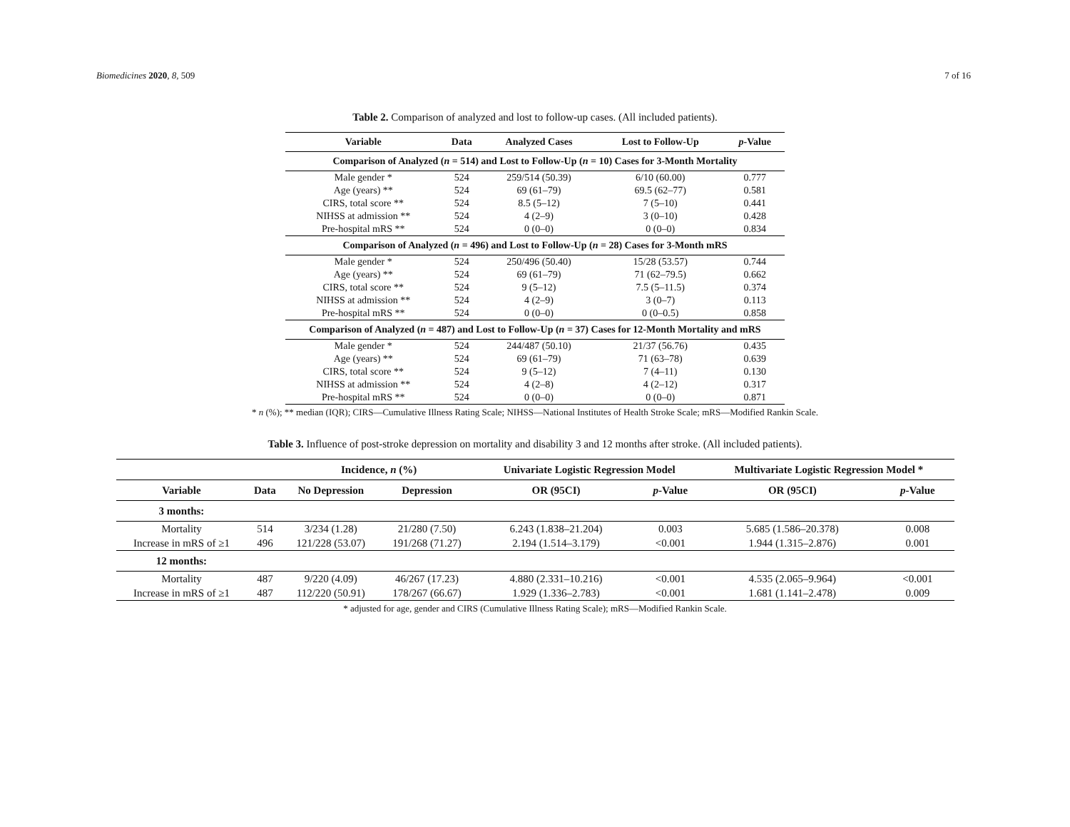Biomedicines 2020, 8, 509 7 of 16
Table 2. Comparison of analyzed and lost to follow-up cases. (All included patients).
| Variable | Data | Analyzed Cases | Lost to Follow-Up | p -Value |
| --- | --- | --- | --- | --- |
| Comparison of Analyzed ( n = 514) and Lost to Follow-Up ( n = 10) Cases for 3-Month Mortality | | | | |
| Male gender * | 524 | 259/514 (50.39) | 6/10 (60.00) | 0.777 |
| Age (years) ** | 524 | 69 (61–79) | 69.5 (62–77) | 0.581 |
| CIRS, total score ** | 524 | 8.5 (5–12) | 7 (5–10) | 0.441 |
| NIHSS at admission ** | 524 | 4 (2–9) | 3 (0–10) | 0.428 |
| Pre-hospital mRS ** | 524 | 0 (0–0) | 0 (0–0) | 0.834 |
| Comparison of Analyzed ( n = 496) and Lost to Follow-Up ( n = 28) Cases for 3-Month mRS | | | | |
| Male gender * | 524 | 250/496 (50.40) | 15/28 (53.57) | 0.744 |
| Age (years) ** | 524 | 69 (61–79) | 71 (62–79.5) | 0.662 |
| CIRS, total score ** | 524 | 9 (5–12) | 7.5 (5–11.5) | 0.374 |
| NIHSS at admission ** | 524 | 4 (2–9) | 3 (0–7) | 0.113 |
| Pre-hospital mRS ** | 524 | 0 (0–0) | 0 (0–0.5) | 0.858 |
| Comparison of Analyzed ( n = 487) and Lost to Follow-Up ( n = 37) Cases for 12-Month Mortality and mRS | | | | |
| Male gender * | 524 | 244/487 (50.10) | 21/37 (56.76) | 0.435 |
| Age (years) ** | 524 | 69 (61–79) | 71 (63–78) | 0.639 |
| CIRS, total score ** | 524 | 9 (5–12) | 7 (4–11) | 0.130 |
| NIHSS at admission ** | 524 | 4 (2–8) | 4 (2–12) | 0.317 |
| Pre-hospital mRS ** | 524 | 0 (0–0) | 0 (0–0) | 0.871 |
* n (%); ** median (IQR); CIRS—Cumulative Illness Rating Scale; NIHSS—National Institutes of Health Stroke Scale; mRS—Modified Rankin Scale.
Table 3. Influence of post-stroke depression on mortality and disability 3 and 12 months after stroke. (All included patients).
| | | Incidence, n (%) | | Univariate Logistic Regression Model | | Multivariate Logistic Regression Model * | |
| --- | --- | --- | --- | --- | --- | --- | --- |
| Variable | Data | No Depression | Depression | OR (95CI) | p -Value | OR (95CI) | p -Value |
| 3 months: | | | | | | | |
| Mortality | 514 | 3/234 (1.28) | 21/280 (7.50) | 6.243 (1.838–21.204) | 0.003 | 5.685 (1.586–20.378) | 0.008 |
| Increase in mRS of ≥1 | 496 | 121/228 (53.07) | 191/268 (71.27) | 2.194 (1.514–3.179) | <0.001 | 1.944 (1.315–2.876) | 0.001 |
| 12 months: | | | | | | | |
| Mortality | 487 | 9/220 (4.09) | 46/267 (17.23) | 4.880 (2.331–10.216) | <0.001 | 4.535 (2.065–9.964) | <0.001 |
| Increase in mRS of ≥1 | 487 | 112/220 (50.91) | 178/267 (66.67) | 1.929 (1.336–2.783) | <0.001 | 1.681 (1.141–2.478) | 0.009 |
* adjusted for age, gender and CIRS (Cumulative Illness Rating Scale); mRS—Modified Rankin Scale.